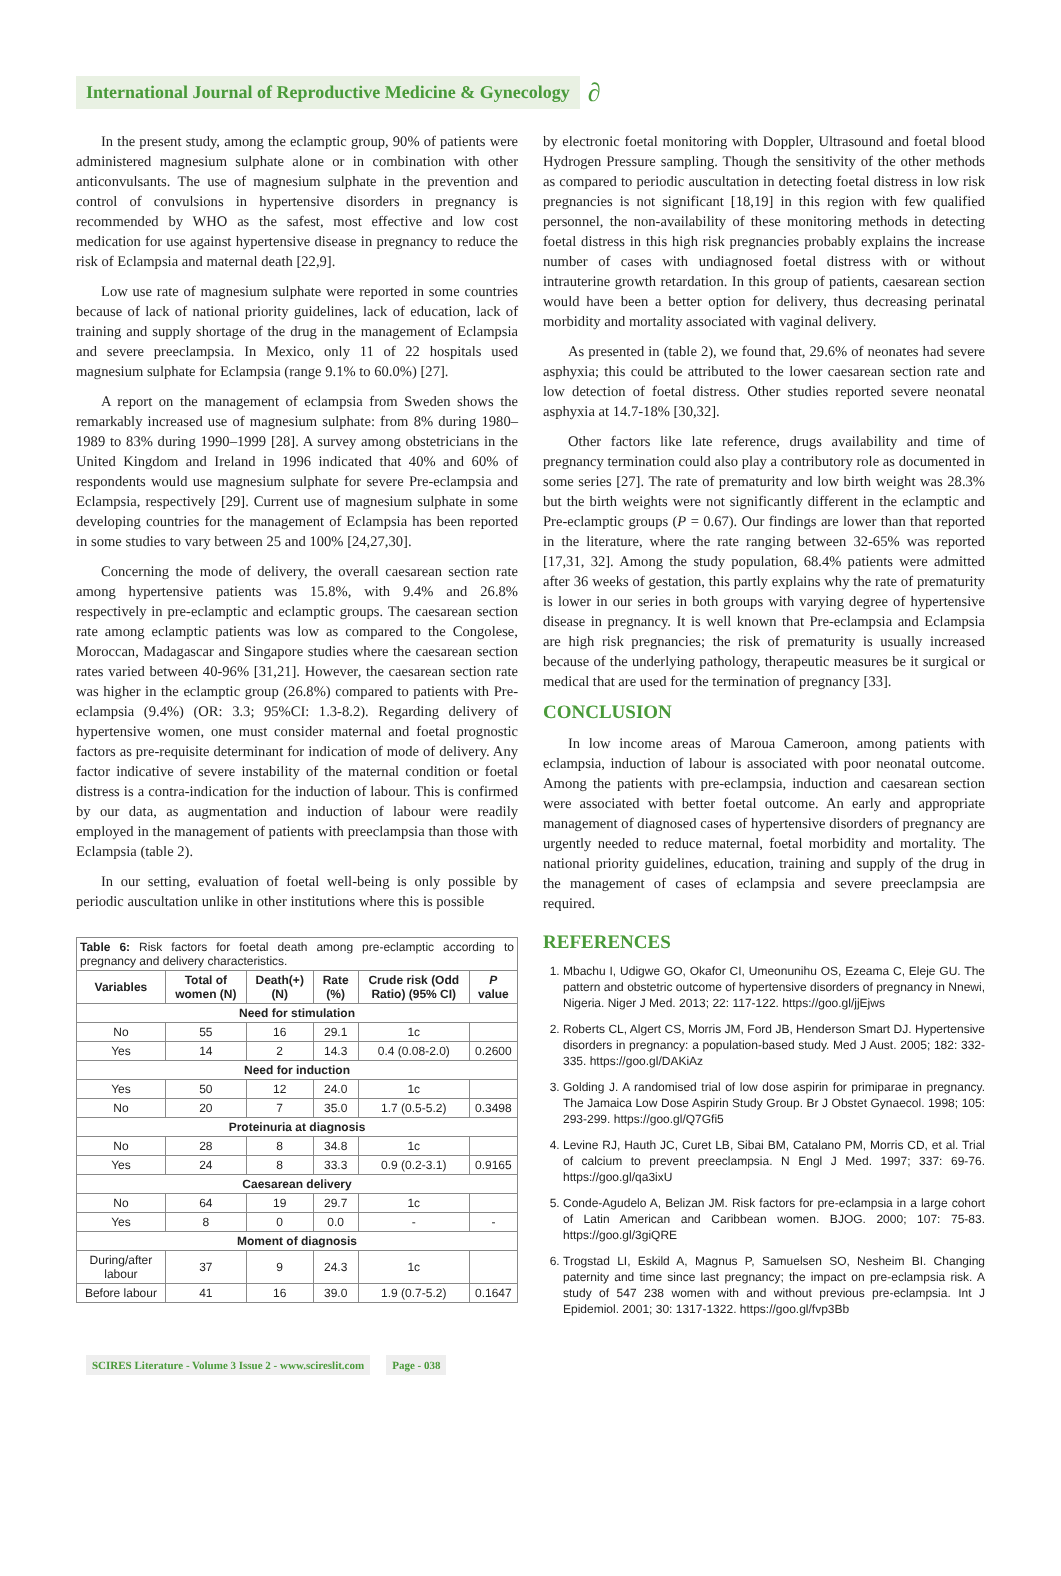International Journal of Reproductive Medicine & Gynecology ∂
In the present study, among the eclamptic group, 90% of patients were administered magnesium sulphate alone or in combination with other anticonvulsants. The use of magnesium sulphate in the prevention and control of convulsions in hypertensive disorders in pregnancy is recommended by WHO as the safest, most effective and low cost medication for use against hypertensive disease in pregnancy to reduce the risk of Eclampsia and maternal death [22,9].
Low use rate of magnesium sulphate were reported in some countries because of lack of national priority guidelines, lack of education, lack of training and supply shortage of the drug in the management of Eclampsia and severe preeclampsia. In Mexico, only 11 of 22 hospitals used magnesium sulphate for Eclampsia (range 9.1% to 60.0%) [27].
A report on the management of eclampsia from Sweden shows the remarkably increased use of magnesium sulphate: from 8% during 1980–1989 to 83% during 1990–1999 [28]. A survey among obstetricians in the United Kingdom and Ireland in 1996 indicated that 40% and 60% of respondents would use magnesium sulphate for severe Pre-eclampsia and Eclampsia, respectively [29]. Current use of magnesium sulphate in some developing countries for the management of Eclampsia has been reported in some studies to vary between 25 and 100% [24,27,30].
Concerning the mode of delivery, the overall caesarean section rate among hypertensive patients was 15.8%, with 9.4% and 26.8% respectively in pre-eclamptic and eclamptic groups. The caesarean section rate among eclamptic patients was low as compared to the Congolese, Moroccan, Madagascar and Singapore studies where the caesarean section rates varied between 40-96% [31,21]. However, the caesarean section rate was higher in the eclamptic group (26.8%) compared to patients with Pre-eclampsia (9.4%) (OR: 3.3; 95%CI: 1.3-8.2). Regarding delivery of hypertensive women, one must consider maternal and foetal prognostic factors as pre-requisite determinant for indication of mode of delivery. Any factor indicative of severe instability of the maternal condition or foetal distress is a contra-indication for the induction of labour. This is confirmed by our data, as augmentation and induction of labour were readily employed in the management of patients with preeclampsia than those with Eclampsia (table 2).
In our setting, evaluation of foetal well-being is only possible by periodic auscultation unlike in other institutions where this is possible
Table 6: Risk factors for foetal death among pre-eclamptic according to pregnancy and delivery characteristics.
| Variables | Total of women (N) | | Death(+) (N) | Rate (%) | Crude risk (Odd Ratio) (95% CI) | P value |
| --- | --- | --- | --- | --- | --- | --- |
| Need for stimulation | | | | | | |
| No | 55 | | 16 | 29.1 | 1c | |
| Yes | 14 | | 2 | 14.3 | 0.4 (0.08-2.0) | 0.2600 |
| Need for induction | | | | | | |
| Yes | 50 | | 12 | 24.0 | 1c | |
| No | 20 | | 7 | 35.0 | 1.7 (0.5-5.2) | 0.3498 |
| Proteinuria at diagnosis | | | | | | |
| No | 28 | | 8 | 34.8 | 1c | |
| Yes | 24 | | 8 | 33.3 | 0.9 (0.2-3.1) | 0.9165 |
| Caesarean delivery | | | | | | |
| No | 64 | | 19 | 29.7 | 1c | |
| Yes | 8 | | 0 | 0.0 | - | - |
| Moment of diagnosis | | | | | | |
| During/after labour | | 37 | 9 | 24.3 | 1c | |
| Before labour | | 41 | 16 | 39.0 | 1.9 (0.7-5.2) | 0.1647 |
by electronic foetal monitoring with Doppler, Ultrasound and foetal blood Hydrogen Pressure sampling. Though the sensitivity of the other methods as compared to periodic auscultation in detecting foetal distress in low risk pregnancies is not significant [18,19] in this region with few qualified personnel, the non-availability of these monitoring methods in detecting foetal distress in this high risk pregnancies probably explains the increase number of cases with undiagnosed foetal distress with or without intrauterine growth retardation. In this group of patients, caesarean section would have been a better option for delivery, thus decreasing perinatal morbidity and mortality associated with vaginal delivery.
As presented in (table 2), we found that, 29.6% of neonates had severe asphyxia; this could be attributed to the lower caesarean section rate and low detection of foetal distress. Other studies reported severe neonatal asphyxia at 14.7-18% [30,32].
Other factors like late reference, drugs availability and time of pregnancy termination could also play a contributory role as documented in some series [27]. The rate of prematurity and low birth weight was 28.3% but the birth weights were not significantly different in the eclamptic and Pre-eclamptic groups (P = 0.67). Our findings are lower than that reported in the literature, where the rate ranging between 32-65% was reported [17,31, 32]. Among the study population, 68.4% patients were admitted after 36 weeks of gestation, this partly explains why the rate of prematurity is lower in our series in both groups with varying degree of hypertensive disease in pregnancy. It is well known that Pre-eclampsia and Eclampsia are high risk pregnancies; the risk of prematurity is usually increased because of the underlying pathology, therapeutic measures be it surgical or medical that are used for the termination of pregnancy [33].
CONCLUSION
In low income areas of Maroua Cameroon, among patients with eclampsia, induction of labour is associated with poor neonatal outcome. Among the patients with pre-eclampsia, induction and caesarean section were associated with better foetal outcome. An early and appropriate management of diagnosed cases of hypertensive disorders of pregnancy are urgently needed to reduce maternal, foetal morbidity and mortality. The national priority guidelines, education, training and supply of the drug in the management of cases of eclampsia and severe preeclampsia are required.
REFERENCES
1. Mbachu I, Udigwe GO, Okafor CI, Umeonunihu OS, Ezeama C, Eleje GU. The pattern and obstetric outcome of hypertensive disorders of pregnancy in Nnewi, Nigeria. Niger J Med. 2013; 22: 117-122. https://goo.gl/jjEjws
2. Roberts CL, Algert CS, Morris JM, Ford JB, Henderson Smart DJ. Hypertensive disorders in pregnancy: a population-based study. Med J Aust. 2005; 182: 332-335. https://goo.gl/DAKiAz
3. Golding J. A randomised trial of low dose aspirin for primiparae in pregnancy. The Jamaica Low Dose Aspirin Study Group. Br J Obstet Gynaecol. 1998; 105: 293-299. https://goo.gl/Q7Gfi5
4. Levine RJ, Hauth JC, Curet LB, Sibai BM, Catalano PM, Morris CD, et al. Trial of calcium to prevent preeclampsia. N Engl J Med. 1997; 337: 69-76. https://goo.gl/qa3ixU
5. Conde-Agudelo A, Belizan JM. Risk factors for pre-eclampsia in a large cohort of Latin American and Caribbean women. BJOG. 2000; 107: 75-83. https://goo.gl/3giQRE
6. Trogstad LI, Eskild A, Magnus P, Samuelsen SO, Nesheim BI. Changing paternity and time since last pregnancy; the impact on pre-eclampsia risk. A study of 547 238 women with and without previous pre-eclampsia. Int J Epidemiol. 2001; 30: 1317-1322. https://goo.gl/fvp3Bb
SCIRES Literature - Volume 3 Issue 2 - www.scireslit.com Page - 038